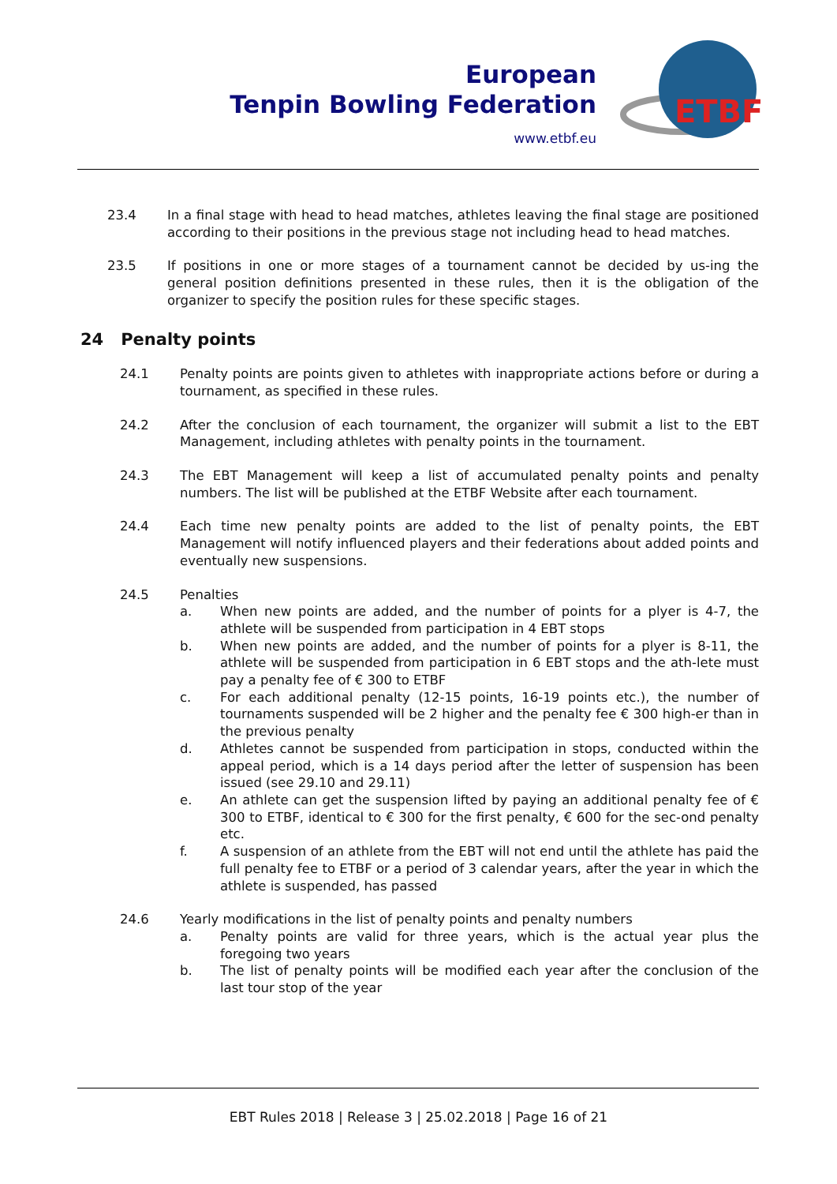European
Tenpin Bowling Federation
www.etbf.eu
ETBF
23.4 In a final stage with head to head matches, athletes leaving the final stage are positioned according to their positions in the previous stage not including head to head matches.
23.5 If positions in one or more stages of a tournament cannot be decided by us-ing the general position definitions presented in these rules, then it is the obligation of the organizer to specify the position rules for these specific stages.
24 Penalty points
24.1 Penalty points are points given to athletes with inappropriate actions before or during a tournament, as specified in these rules.
24.2 After the conclusion of each tournament, the organizer will submit a list to the EBT Management, including athletes with penalty points in the tournament.
24.3 The EBT Management will keep a list of accumulated penalty points and penalty numbers. The list will be published at the ETBF Website after each tournament.
24.4 Each time new penalty points are added to the list of penalty points, the EBT Management will notify influenced players and their federations about added points and eventually new suspensions.
24.5 Penalties
a. When new points are added, and the number of points for a plyer is 4-7, the athlete will be suspended from participation in 4 EBT stops
b. When new points are added, and the number of points for a plyer is 8-11, the athlete will be suspended from participation in 6 EBT stops and the ath-lete must pay a penalty fee of € 300 to ETBF
c. For each additional penalty (12-15 points, 16-19 points etc.), the number of tournaments suspended will be 2 higher and the penalty fee € 300 high-er than in the previous penalty
d. Athletes cannot be suspended from participation in stops, conducted within the appeal period, which is a 14 days period after the letter of suspension has been issued (see 29.10 and 29.11)
e. An athlete can get the suspension lifted by paying an additional penalty fee of € 300 to ETBF, identical to € 300 for the first penalty, € 600 for the sec-ond penalty etc.
f. A suspension of an athlete from the EBT will not end until the athlete has paid the full penalty fee to ETBF or a period of 3 calendar years, after the year in which the athlete is suspended, has passed
24.6 Yearly modifications in the list of penalty points and penalty numbers
a. Penalty points are valid for three years, which is the actual year plus the foregoing two years
b. The list of penalty points will be modified each year after the conclusion of the last tour stop of the year
EBT Rules 2018 | Release 3 | 25.02.2018 | Page 16 of 21